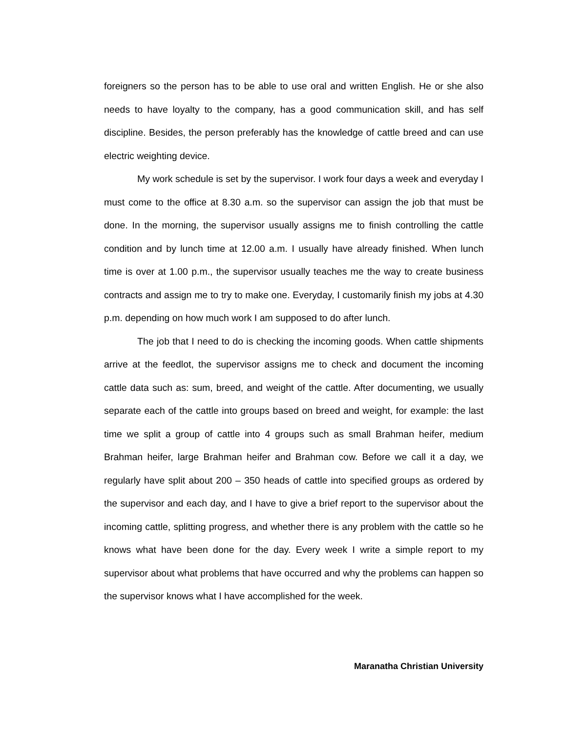foreigners so the person has to be able to use oral and written English. He or she also needs to have loyalty to the company, has a good communication skill, and has self discipline. Besides, the person preferably has the knowledge of cattle breed and can use electric weighting device.
My work schedule is set by the supervisor. I work four days a week and everyday I must come to the office at 8.30 a.m. so the supervisor can assign the job that must be done. In the morning, the supervisor usually assigns me to finish controlling the cattle condition and by lunch time at 12.00 a.m. I usually have already finished. When lunch time is over at 1.00 p.m., the supervisor usually teaches me the way to create business contracts and assign me to try to make one. Everyday, I customarily finish my jobs at 4.30 p.m. depending on how much work I am supposed to do after lunch.
The job that I need to do is checking the incoming goods. When cattle shipments arrive at the feedlot, the supervisor assigns me to check and document the incoming cattle data such as: sum, breed, and weight of the cattle. After documenting, we usually separate each of the cattle into groups based on breed and weight, for example: the last time we split a group of cattle into 4 groups such as small Brahman heifer, medium Brahman heifer, large Brahman heifer and Brahman cow. Before we call it a day, we regularly have split about 200 – 350 heads of cattle into specified groups as ordered by the supervisor and each day, and I have to give a brief report to the supervisor about the incoming cattle, splitting progress, and whether there is any problem with the cattle so he knows what have been done for the day. Every week I write a simple report to my supervisor about what problems that have occurred and why the problems can happen so the supervisor knows what I have accomplished for the week.
Maranatha Christian University